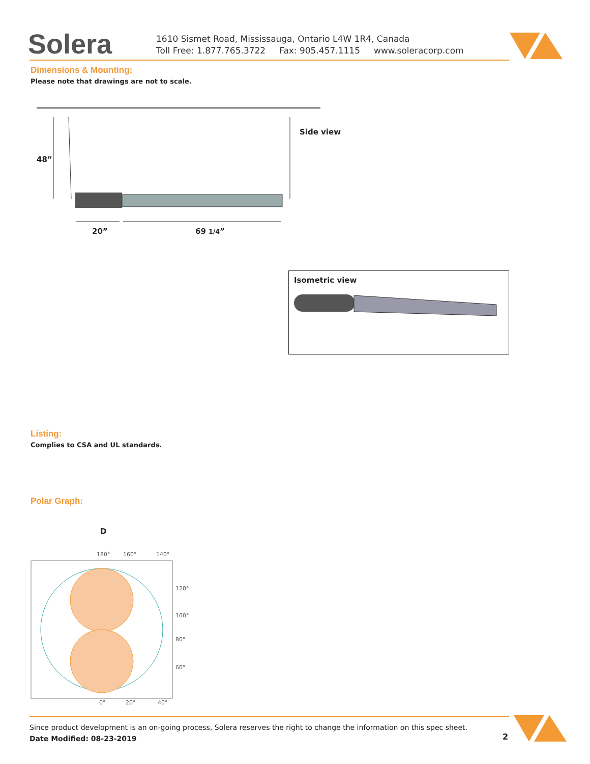Solera
1610 Sismet Road, Mississauga, Ontario L4W 1R4, Canada
Toll Free: 1.877.765.3722 Fax: 905.457.1115 www.soleracorp.com
Dimensions & Mounting:
Please note that drawings are not to scale.
Side view
48”
20” 69 1/4”
Isometric view
Listing:
Complies to CSA and UL standards.
Polar Graph:
D
180°
160°
140°
120°
100°
80°
60°
0°
20°
40°
Since product development is an on-going process, Solera reserves the right to change the information on this spec sheet.
Date Modified: 08-23-2019
2